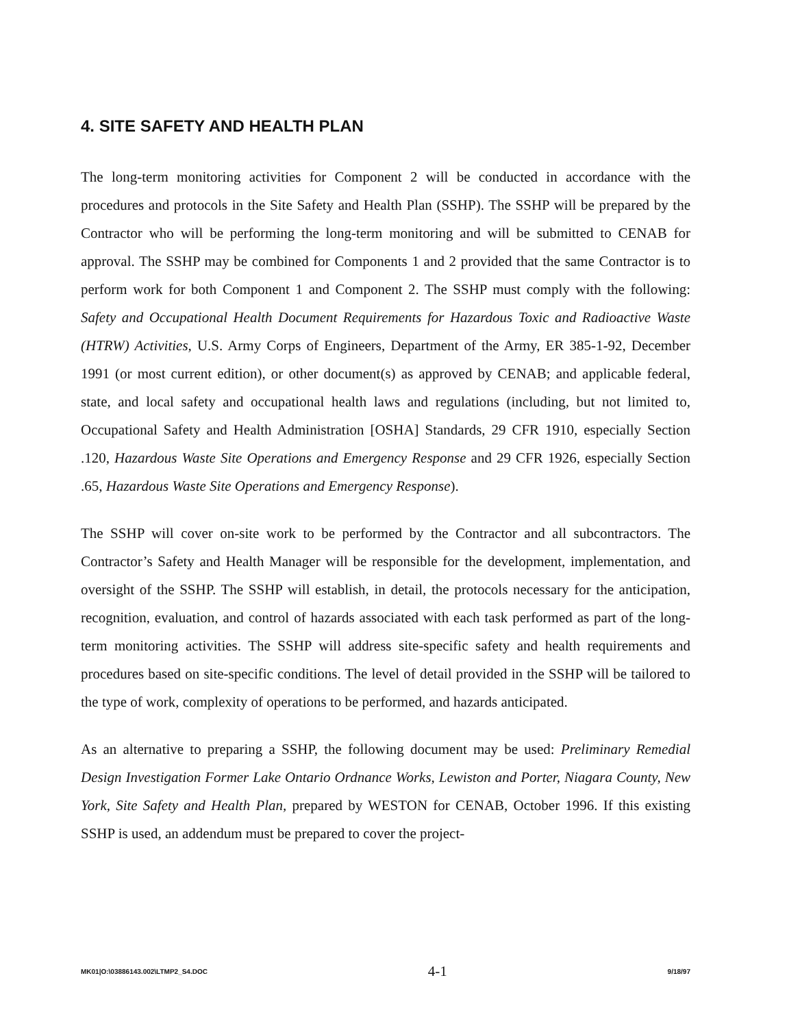4. SITE SAFETY AND HEALTH PLAN
The long-term monitoring activities for Component 2 will be conducted in accordance with the procedures and protocols in the Site Safety and Health Plan (SSHP). The SSHP will be prepared by the Contractor who will be performing the long-term monitoring and will be submitted to CENAB for approval. The SSHP may be combined for Components 1 and 2 provided that the same Contractor is to perform work for both Component 1 and Component 2. The SSHP must comply with the following: Safety and Occupational Health Document Requirements for Hazardous Toxic and Radioactive Waste (HTRW) Activities, U.S. Army Corps of Engineers, Department of the Army, ER 385-1-92, December 1991 (or most current edition), or other document(s) as approved by CENAB; and applicable federal, state, and local safety and occupational health laws and regulations (including, but not limited to, Occupational Safety and Health Administration [OSHA] Standards, 29 CFR 1910, especially Section .120, Hazardous Waste Site Operations and Emergency Response and 29 CFR 1926, especially Section .65, Hazardous Waste Site Operations and Emergency Response).
The SSHP will cover on-site work to be performed by the Contractor and all subcontractors. The Contractor’s Safety and Health Manager will be responsible for the development, implementation, and oversight of the SSHP. The SSHP will establish, in detail, the protocols necessary for the anticipation, recognition, evaluation, and control of hazards associated with each task performed as part of the long-term monitoring activities. The SSHP will address site-specific safety and health requirements and procedures based on site-specific conditions. The level of detail provided in the SSHP will be tailored to the type of work, complexity of operations to be performed, and hazards anticipated.
As an alternative to preparing a SSHP, the following document may be used: Preliminary Remedial Design Investigation Former Lake Ontario Ordnance Works, Lewiston and Porter, Niagara County, New York, Site Safety and Health Plan, prepared by WESTON for CENAB, October 1996. If this existing SSHP is used, an addendum must be prepared to cover the project-
MK01|O:\03886143.002\LTMP2_S4.DOC 4-1 9/18/97